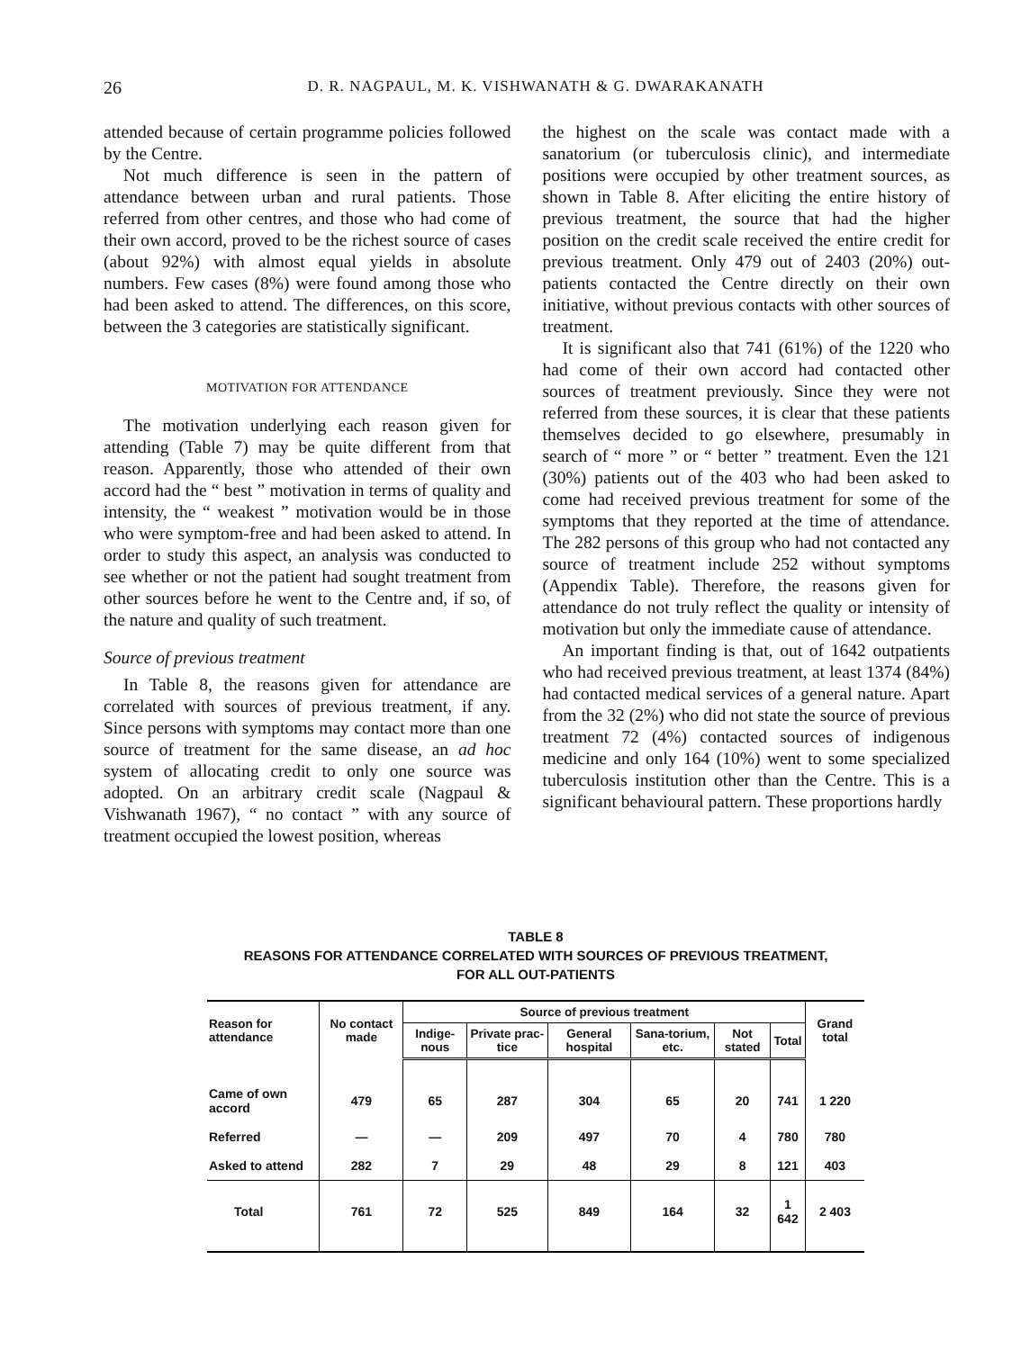26 D. R. NAGPAUL, M. K. VISHWANATH & G. DWARAKANATH
attended because of certain programme policies followed by the Centre.
Not much difference is seen in the pattern of attendance between urban and rural patients. Those referred from other centres, and those who had come of their own accord, proved to be the richest source of cases (about 92%) with almost equal yields in absolute numbers. Few cases (8%) were found among those who had been asked to attend. The differences, on this score, between the 3 categories are statistically significant.
MOTIVATION FOR ATTENDANCE
The motivation underlying each reason given for attending (Table 7) may be quite different from that reason. Apparently, those who attended of their own accord had the “ best ” motivation in terms of quality and intensity, the “ weakest ” motivation would be in those who were symptom-free and had been asked to attend. In order to study this aspect, an analysis was conducted to see whether or not the patient had sought treatment from other sources before he went to the Centre and, if so, of the nature and quality of such treatment.
Source of previous treatment
In Table 8, the reasons given for attendance are correlated with sources of previous treatment, if any. Since persons with symptoms may contact more than one source of treatment for the same disease, an ad hoc system of allocating credit to only one source was adopted. On an arbitrary credit scale (Nagpaul & Vishwanath 1967), “ no contact ” with any source of treatment occupied the lowest position, whereas
the highest on the scale was contact made with a sanatorium (or tuberculosis clinic), and intermediate positions were occupied by other treatment sources, as shown in Table 8. After eliciting the entire history of previous treatment, the source that had the higher position on the credit scale received the entire credit for previous treatment. Only 479 out of 2403 (20%) out-patients contacted the Centre directly on their own initiative, without previous contacts with other sources of treatment.
It is significant also that 741 (61%) of the 1220 who had come of their own accord had contacted other sources of treatment previously. Since they were not referred from these sources, it is clear that these patients themselves decided to go elsewhere, presumably in search of “ more ” or “ better ” treatment. Even the 121 (30%) patients out of the 403 who had been asked to come had received previous treatment for some of the symptoms that they reported at the time of attendance. The 282 persons of this group who had not contacted any source of treatment include 252 without symptoms (Appendix Table). Therefore, the reasons given for attendance do not truly reflect the quality or intensity of motivation but only the immediate cause of attendance.
An important finding is that, out of 1642 outpatients who had received previous treatment, at least 1374 (84%) had contacted medical services of a general nature. Apart from the 32 (2%) who did not state the source of previous treatment 72 (4%) contacted sources of indigenous medicine and only 164 (10%) went to some specialized tuberculosis institution other than the Centre. This is a significant behavioural pattern. These proportions hardly
TABLE 8
REASONS FOR ATTENDANCE CORRELATED WITH SOURCES OF PREVIOUS TREATMENT,
FOR ALL OUT-PATIENTS
| Reason for attendance | No contact made | Source of previous treatment | | | | | | Grand total |
| --- | --- | --- | --- | --- | --- | --- | --- | --- |
| | | Indige-nous | Private prac-tice | General hospital | Sana-torium, etc. | Not stated | Total | |
| Came of own accord | 479 | 65 | 287 | 304 | 65 | 20 | 741 | 1 220 |
| Referred | — | — | 209 | 497 | 70 | 4 | 780 | 780 |
| Asked to attend | 282 | 7 | 29 | 48 | 29 | 8 | 121 | 403 |
| Total | 761 | 72 | 525 | 849 | 164 | 32 | 1 642 | 2 403 |